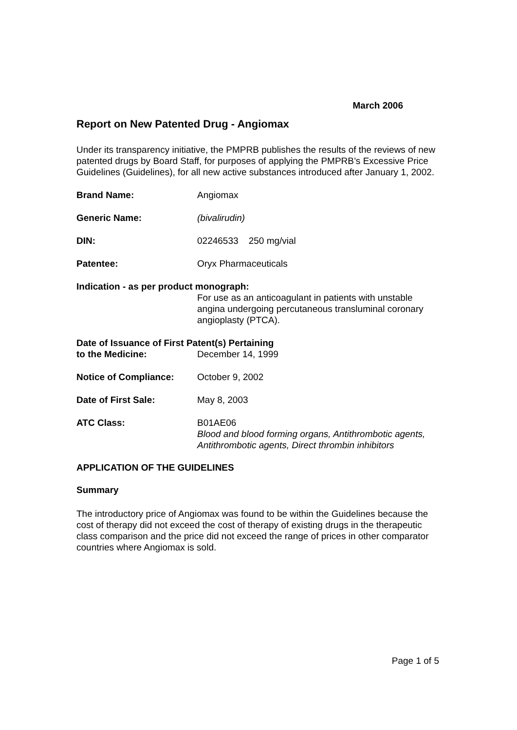March 2006
Report on New Patented Drug - Angiomax
Under its transparency initiative, the PMPRB publishes the results of the reviews of new patented drugs by Board Staff, for purposes of applying the PMPRB’s Excessive Price Guidelines (Guidelines), for all new active substances introduced after January 1, 2002.
Brand Name: Angiomax
Generic Name: (bivalirudin)
DIN: 02246533 250 mg/vial
Patentee: Oryx Pharmaceuticals
Indication - as per product monograph:
For use as an anticoagulant in patients with unstable angina undergoing percutaneous transluminal coronary angioplasty (PTCA).
Date of Issuance of First Patent(s) Pertaining
to the Medicine: December 14, 1999
Notice of Compliance: October 9, 2002
Date of First Sale: May 8, 2003
ATC Class: B01AE06
Blood and blood forming organs, Antithrombotic agents, Antithrombotic agents, Direct thrombin inhibitors
APPLICATION OF THE GUIDELINES
Summary
The introductory price of Angiomax was found to be within the Guidelines because the cost of therapy did not exceed the cost of therapy of existing drugs in the therapeutic class comparison and the price did not exceed the range of prices in other comparator countries where Angiomax is sold.
Page 1 of 5